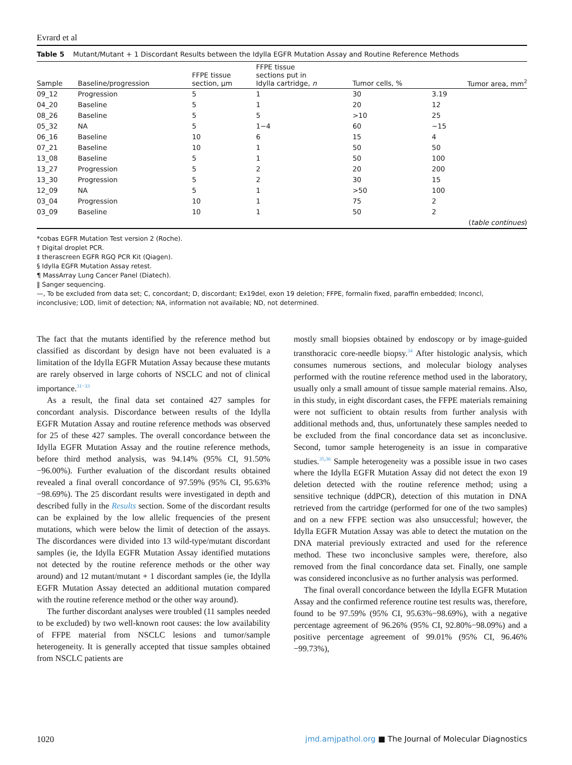Evrard et al
Table 5 Mutant/Mutant + 1 Discordant Results between the Idylla EGFR Mutation Assay and Routine Reference Methods
| Sample | Baseline/progression | FFPE tissue section, μm | FFPE tissue sections put in Idylla cartridge, n | Tumor cells, % | Tumor area, mm<sup>2</sup> |
| --- | --- | --- | --- | --- | --- |
| 09_12 | Progression | 5 | 1 | 30 | 3.19 |
| 04_20 | Baseline | 5 | 1 | 20 | 12 |
| 08_26 | Baseline | 5 | 5 | >10 | 25 |
| 05_32 | NA | 5 | 1−4 | 60 | ∼15 |
| 06_16 | Baseline | 10 | 6 | 15 | 4 |
| 07_21 | Baseline | 10 | 1 | 50 | 50 |
| 13_08 | Baseline | 5 | 1 | 50 | 100 |
| 13_27 | Progression | 5 | 2 | 20 | 200 |
| 13_30 | Progression | 5 | 2 | 30 | 15 |
| 12_09 | NA | 5 | 1 | >50 | 100 |
| 03_04 | Progression | 10 | 1 | 75 | 2 |
| 03_09 | Baseline | 10 | 1 | 50 | 2 |
| ( table continues ) | | | | | |
*cobas EGFR Mutation Test version 2 (Roche).
† Digital droplet PCR.
‡ therascreen EGFR RGQ PCR Kit (Qiagen).
§ Idylla EGFR Mutation Assay retest.
¶ MassArray Lung Cancer Panel (Diatech).
‖ Sanger sequencing.
—, To be excluded from data set; C, concordant; D, discordant; Ex19del, exon 19 deletion; FFPE, formalin fixed, paraffin embedded; Inconcl, inconclusive; LOD, limit of detection; NA, information not available; ND, not determined.
The fact that the mutants identified by the reference method but classified as discordant by design have not been evaluated is a limitation of the Idylla EGFR Mutation Assay because these mutants are rarely observed in large cohorts of NSCLC and not of clinical importance.<sup>31−33</sup>
As a result, the final data set contained 427 samples for concordant analysis. Discordance between results of the Idylla EGFR Mutation Assay and routine reference methods was observed for 25 of these 427 samples. The overall concordance between the Idylla EGFR Mutation Assay and the routine reference methods, before third method analysis, was 94.14% (95% CI, 91.50%−96.00%). Further evaluation of the discordant results obtained revealed a final overall concordance of 97.59% (95% CI, 95.63%−98.69%). The 25 discordant results were investigated in depth and described fully in the Results section. Some of the discordant results can be explained by the low allelic frequencies of the present mutations, which were below the limit of detection of the assays. The discordances were divided into 13 wild-type/mutant discordant samples (ie, the Idylla EGFR Mutation Assay identified mutations not detected by the routine reference methods or the other way around) and 12 mutant/mutant + 1 discordant samples (ie, the Idylla EGFR Mutation Assay detected an additional mutation compared with the routine reference method or the other way around).
The further discordant analyses were troubled (11 samples needed to be excluded) by two well-known root causes: the low availability of FFPE material from NSCLC lesions and tumor/sample heterogeneity. It is generally accepted that tissue samples obtained from NSCLC patients are
mostly small biopsies obtained by endoscopy or by image-guided transthoracic core-needle biopsy.<sup>34</sup> After histologic analysis, which consumes numerous sections, and molecular biology analyses performed with the routine reference method used in the laboratory, usually only a small amount of tissue sample material remains. Also, in this study, in eight discordant cases, the FFPE materials remaining were not sufficient to obtain results from further analysis with additional methods and, thus, unfortunately these samples needed to be excluded from the final concordance data set as inconclusive. Second, tumor sample heterogeneity is an issue in comparative studies.<sup>35,36</sup> Sample heterogeneity was a possible issue in two cases where the Idylla EGFR Mutation Assay did not detect the exon 19 deletion detected with the routine reference method; using a sensitive technique (ddPCR), detection of this mutation in DNA retrieved from the cartridge (performed for one of the two samples) and on a new FFPE section was also unsuccessful; however, the Idylla EGFR Mutation Assay was able to detect the mutation on the DNA material previously extracted and used for the reference method. These two inconclusive samples were, therefore, also removed from the final concordance data set. Finally, one sample was considered inconclusive as no further analysis was performed.
The final overall concordance between the Idylla EGFR Mutation Assay and the confirmed reference routine test results was, therefore, found to be 97.59% (95% CI, 95.63%−98.69%), with a negative percentage agreement of 96.26% (95% CI, 92.80%−98.09%) and a positive percentage agreement of 99.01% (95% CI, 96.46%−99.73%),
1020 jmd.amjpathol.org ■ The Journal of Molecular Diagnostics